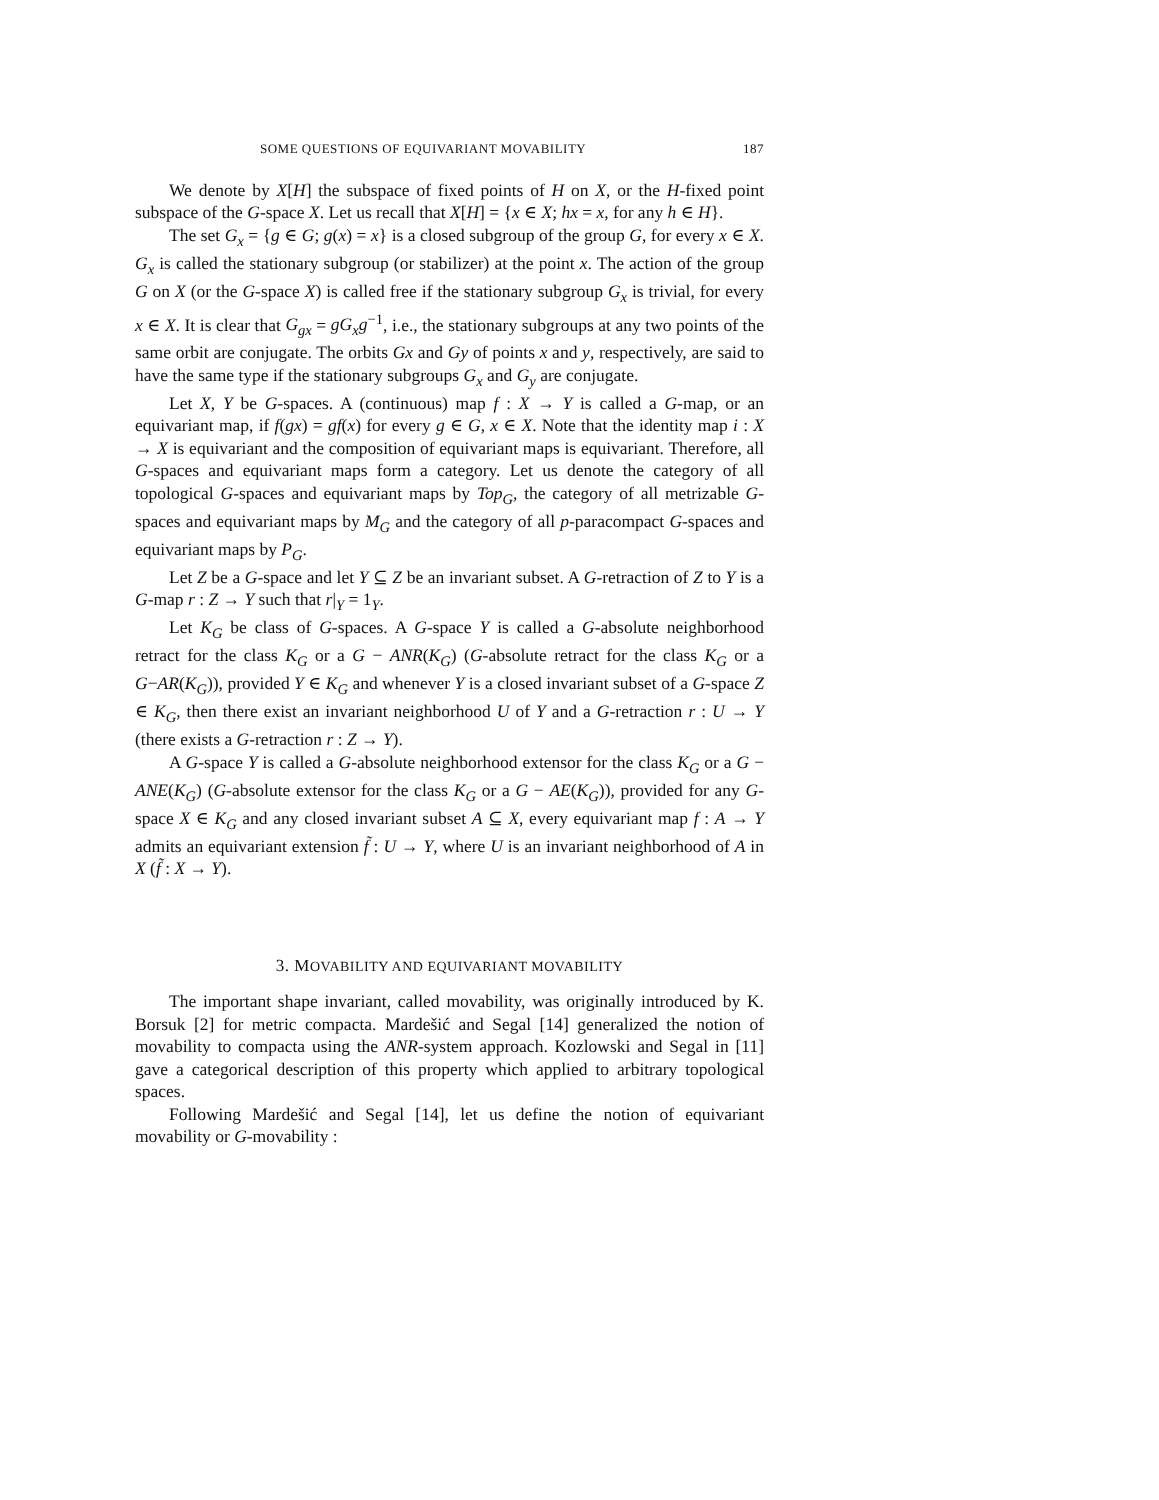SOME QUESTIONS OF EQUIVARIANT MOVABILITY 187
We denote by X[H] the subspace of fixed points of H on X, or the H-fixed point subspace of the G-space X. Let us recall that X[H] = {x ∈ X; hx = x, for any h ∈ H}.
The set G<sub>x</sub> = {g ∈ G; g(x) = x} is a closed subgroup of the group G, for every x ∈ X. G<sub>x</sub> is called the stationary subgroup (or stabilizer) at the point x. The action of the group G on X (or the G-space X) is called free if the stationary subgroup G<sub>x</sub> is trivial, for every x ∈ X. It is clear that G<sub>gx</sub> = gG<sub>x</sub>g<sup>−1</sup>, i.e., the stationary subgroups at any two points of the same orbit are conjugate. The orbits Gx and Gy of points x and y, respectively, are said to have the same type if the stationary subgroups G<sub>x</sub> and G<sub>y</sub> are conjugate.
Let X, Y be G-spaces. A (continuous) map f : X → Y is called a G-map, or an equivariant map, if f(gx) = gf(x) for every g ∈ G, x ∈ X. Note that the identity map i : X → X is equivariant and the composition of equivariant maps is equivariant. Therefore, all G-spaces and equivariant maps form a category. Let us denote the category of all topological G-spaces and equivariant maps by Top<sub>G</sub>, the category of all metrizable G-spaces and equivariant maps by M<sub>G</sub> and the category of all p-paracompact G-spaces and equivariant maps by P<sub>G</sub>.
Let Z be a G-space and let Y ⊆ Z be an invariant subset. A G-retraction of Z to Y is a G-map r : Z → Y such that r|<sub>Y</sub> = 1<sub>Y</sub>.
Let K<sub>G</sub> be class of G-spaces. A G-space Y is called a G-absolute neighborhood retract for the class K<sub>G</sub> or a G − ANR(K<sub>G</sub>) (G-absolute retract for the class K<sub>G</sub> or a G−AR(K<sub>G</sub>)), provided Y ∈ K<sub>G</sub> and whenever Y is a closed invariant subset of a G-space Z ∈ K<sub>G</sub>, then there exist an invariant neighborhood U of Y and a G-retraction r : U → Y (there exists a G-retraction r : Z → Y).
A G-space Y is called a G-absolute neighborhood extensor for the class K<sub>G</sub> or a G − ANE(K<sub>G</sub>) (G-absolute extensor for the class K<sub>G</sub> or a G − AE(K<sub>G</sub>)), provided for any G-space X ∈ K<sub>G</sub> and any closed invariant subset A ⊆ X, every equivariant map f : A → Y admits an equivariant extension f̃ : U → Y, where U is an invariant neighborhood of A in X (f̃ : X → Y).
3. MOVABILITY AND EQUIVARIANT MOVABILITY
The important shape invariant, called movability, was originally introduced by K. Borsuk [2] for metric compacta. Mardešić and Segal [14] generalized the notion of movability to compacta using the ANR-system approach. Kozlowski and Segal in [11] gave a categorical description of this property which applied to arbitrary topological spaces.
Following Mardešić and Segal [14], let us define the notion of equivariant movability or G-movability :